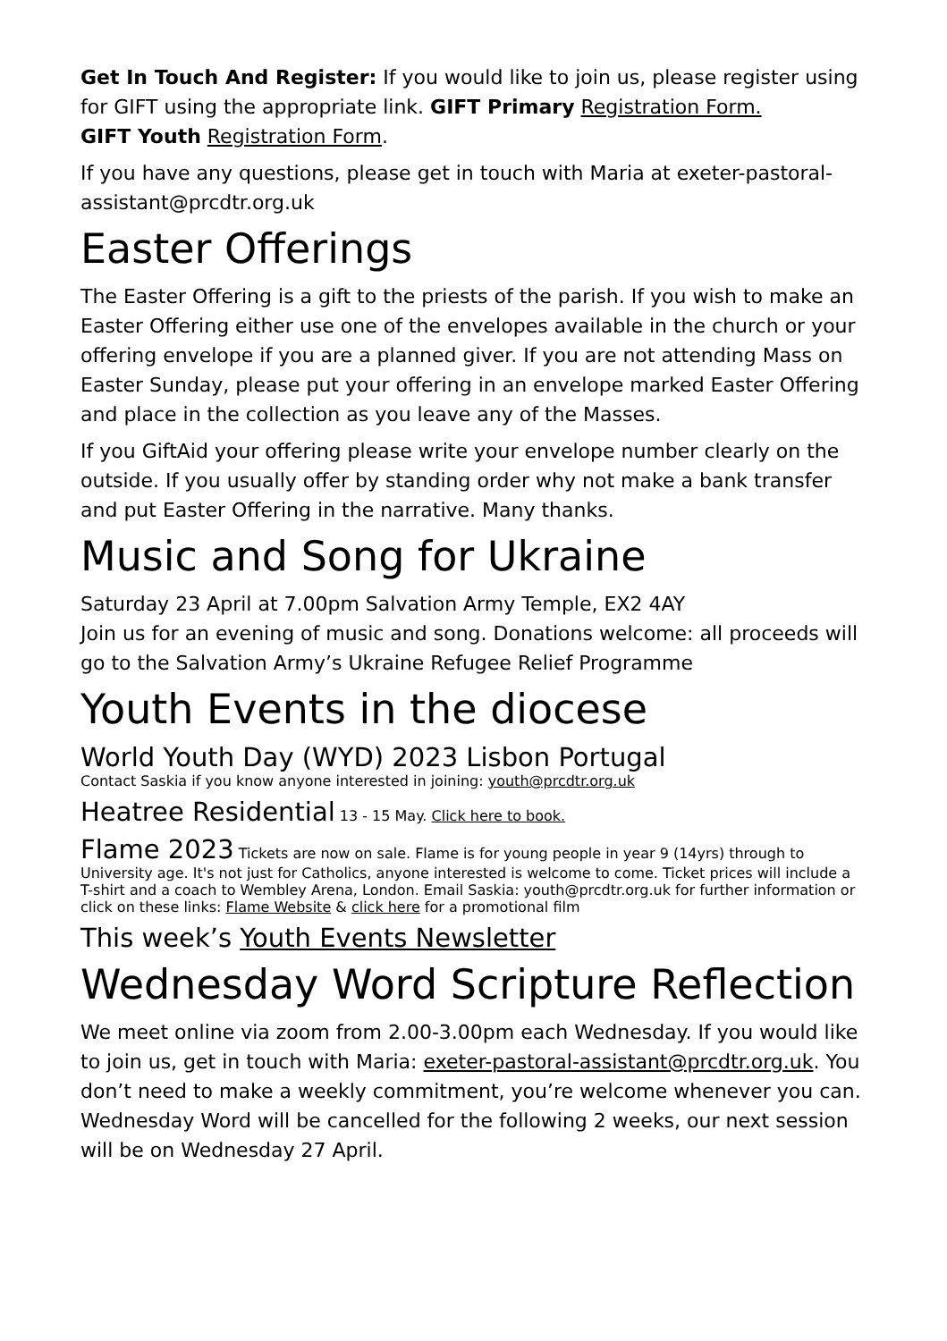Get In Touch And Register: If you would like to join us, please register using for GIFT using the appropriate link. GIFT Primary Registration Form.
GIFT Youth Registration Form.
If you have any questions, please get in touch with Maria at exeter-pastoral-assistant@prcdtr.org.uk
Easter Offerings
The Easter Offering is a gift to the priests of the parish. If you wish to make an Easter Offering either use one of the envelopes available in the church or your offering envelope if you are a planned giver. If you are not attending Mass on Easter Sunday, please put your offering in an envelope marked Easter Offering and place in the collection as you leave any of the Masses.
If you GiftAid your offering please write your envelope number clearly on the outside. If you usually offer by standing order why not make a bank transfer and put Easter Offering in the narrative. Many thanks.
Music and Song for Ukraine
Saturday 23 April at 7.00pm Salvation Army Temple, EX2 4AY
Join us for an evening of music and song. Donations welcome: all proceeds will go to the Salvation Army’s Ukraine Refugee Relief Programme
Youth Events in the diocese
World Youth Day (WYD) 2023 Lisbon Portugal
Contact Saskia if you know anyone interested in joining: youth@prcdtr.org.uk
Heatree Residential
13 - 15 May. Click here to book.
Flame 2023
Tickets are now on sale. Flame is for young people in year 9 (14yrs) through to University age. It's not just for Catholics, anyone interested is welcome to come. Ticket prices will include a T-shirt and a coach to Wembley Arena, London. Email Saskia: youth@prcdtr.org.uk for further information or click on these links: Flame Website & click here for a promotional film
This week’s Youth Events Newsletter
Wednesday Word Scripture Reflection
We meet online via zoom from 2.00-3.00pm each Wednesday. If you would like to join us, get in touch with Maria: exeter-pastoral-assistant@prcdtr.org.uk. You don’t need to make a weekly commitment, you’re welcome whenever you can. Wednesday Word will be cancelled for the following 2 weeks, our next session will be on Wednesday 27 April.